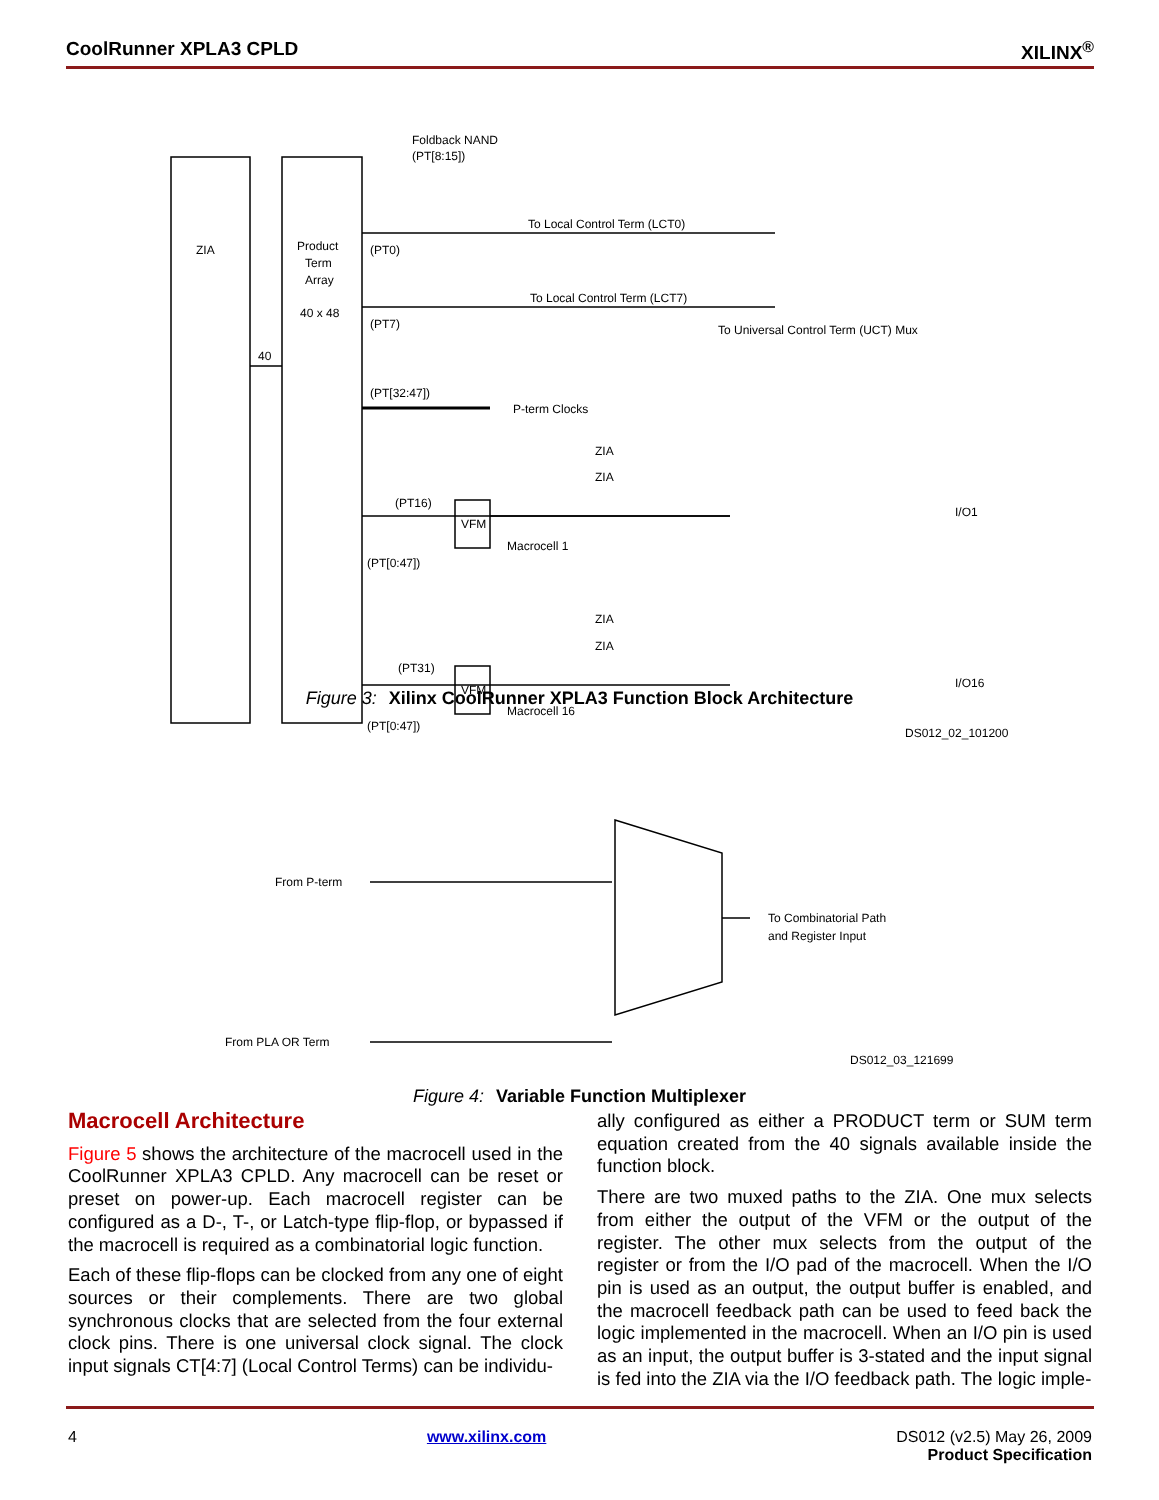CoolRunner XPLA3 CPLD XILINX<sup>®</sup>
ZIA
Product
Term
Array
40 x 48
40
Foldback NAND
(PT[8:15])
To Local Control Term (LCT0)
To Local Control Term (LCT7)
To Universal Control Term (UCT) Mux
(PT0)
(PT7)
(PT[32:47])
P-term Clocks
VFM
VFM
Macrocell 1
Macrocell 16
(PT16)
(PT31)
(PT[0:47])
(PT[0:47])
ZIA
ZIA
ZIA
ZIA
I/O1
I/O16
DS012_02_101200
Figure 3: Xilinx CoolRunner XPLA3 Function Block Architecture
From P-term
From PLA OR Term
To Combinatorial Path
and Register Input
DS012_03_121699
Figure 4: Variable Function Multiplexer
Macrocell Architecture
Figure 5 shows the architecture of the macrocell used in the CoolRunner XPLA3 CPLD. Any macrocell can be reset or preset on power-up. Each macrocell register can be configured as a D-, T-, or Latch-type flip-flop, or bypassed if the macrocell is required as a combinatorial logic function.
Each of these flip-flops can be clocked from any one of eight sources or their complements. There are two global synchronous clocks that are selected from the four external clock pins. There is one universal clock signal. The clock input signals CT[4:7] (Local Control Terms) can be individu-
ally configured as either a PRODUCT term or SUM term equation created from the 40 signals available inside the function block.
There are two muxed paths to the ZIA. One mux selects from either the output of the VFM or the output of the register. The other mux selects from the output of the register or from the I/O pad of the macrocell. When the I/O pin is used as an output, the output buffer is enabled, and the macrocell feedback path can be used to feed back the logic implemented in the macrocell. When an I/O pin is used as an input, the output buffer is 3-stated and the input signal is fed into the ZIA via the I/O feedback path. The logic imple-
4 www.xilinx.com DS012 (v2.5) May 26, 2009
Product Specification